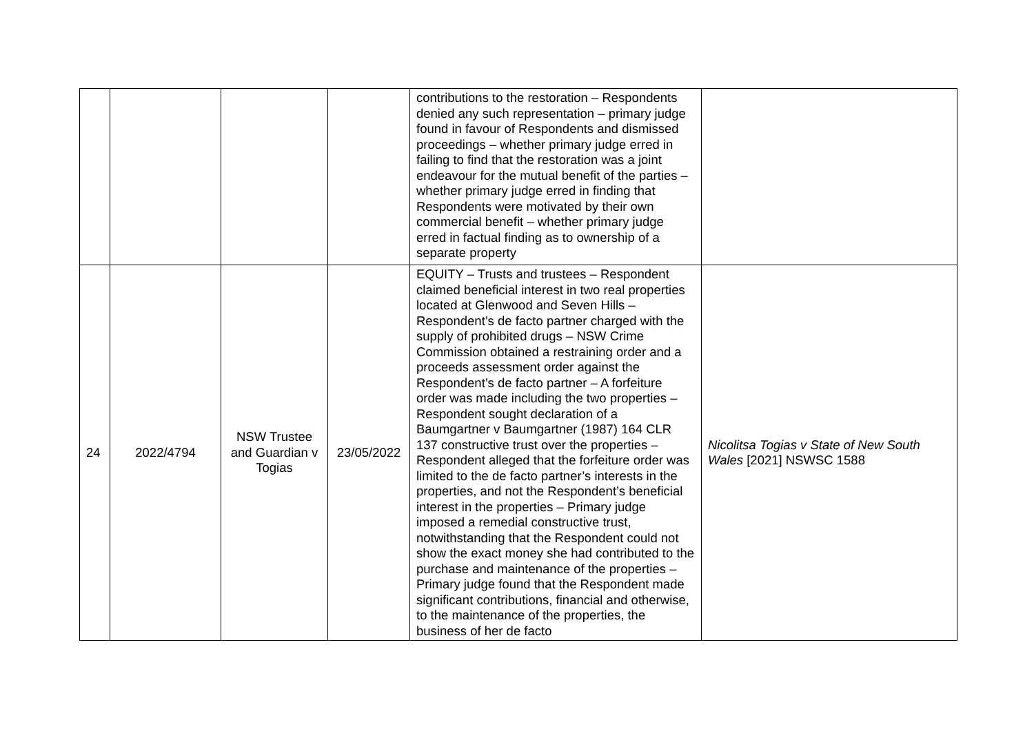| | | | | contributions to the restoration – Respondents denied any such representation – primary judge found in favour of Respondents and dismissed proceedings – whether primary judge erred in failing to find that the restoration was a joint endeavour for the mutual benefit of the parties – whether primary judge erred in finding that Respondents were motivated by their own commercial benefit – whether primary judge erred in factual finding as to ownership of a separate property | |
| 24 | 2022/4794 | NSW Trustee and Guardian v Togias | 23/05/2022 | EQUITY – Trusts and trustees – Respondent claimed beneficial interest in two real properties located at Glenwood and Seven Hills – Respondent’s de facto partner charged with the supply of prohibited drugs – NSW Crime Commission obtained a restraining order and a proceeds assessment order against the Respondent’s de facto partner – A forfeiture order was made including the two properties – Respondent sought declaration of a Baumgartner v Baumgartner (1987) 164 CLR 137 constructive trust over the properties – Respondent alleged that the forfeiture order was limited to the de facto partner’s interests in the properties, and not the Respondent’s beneficial interest in the properties – Primary judge imposed a remedial constructive trust, notwithstanding that the Respondent could not show the exact money she had contributed to the purchase and maintenance of the properties – Primary judge found that the Respondent made significant contributions, financial and otherwise, to the maintenance of the properties, the business of her de facto | Nicolitsa Togias v State of New South Wales [2021] NSWSC 1588 |